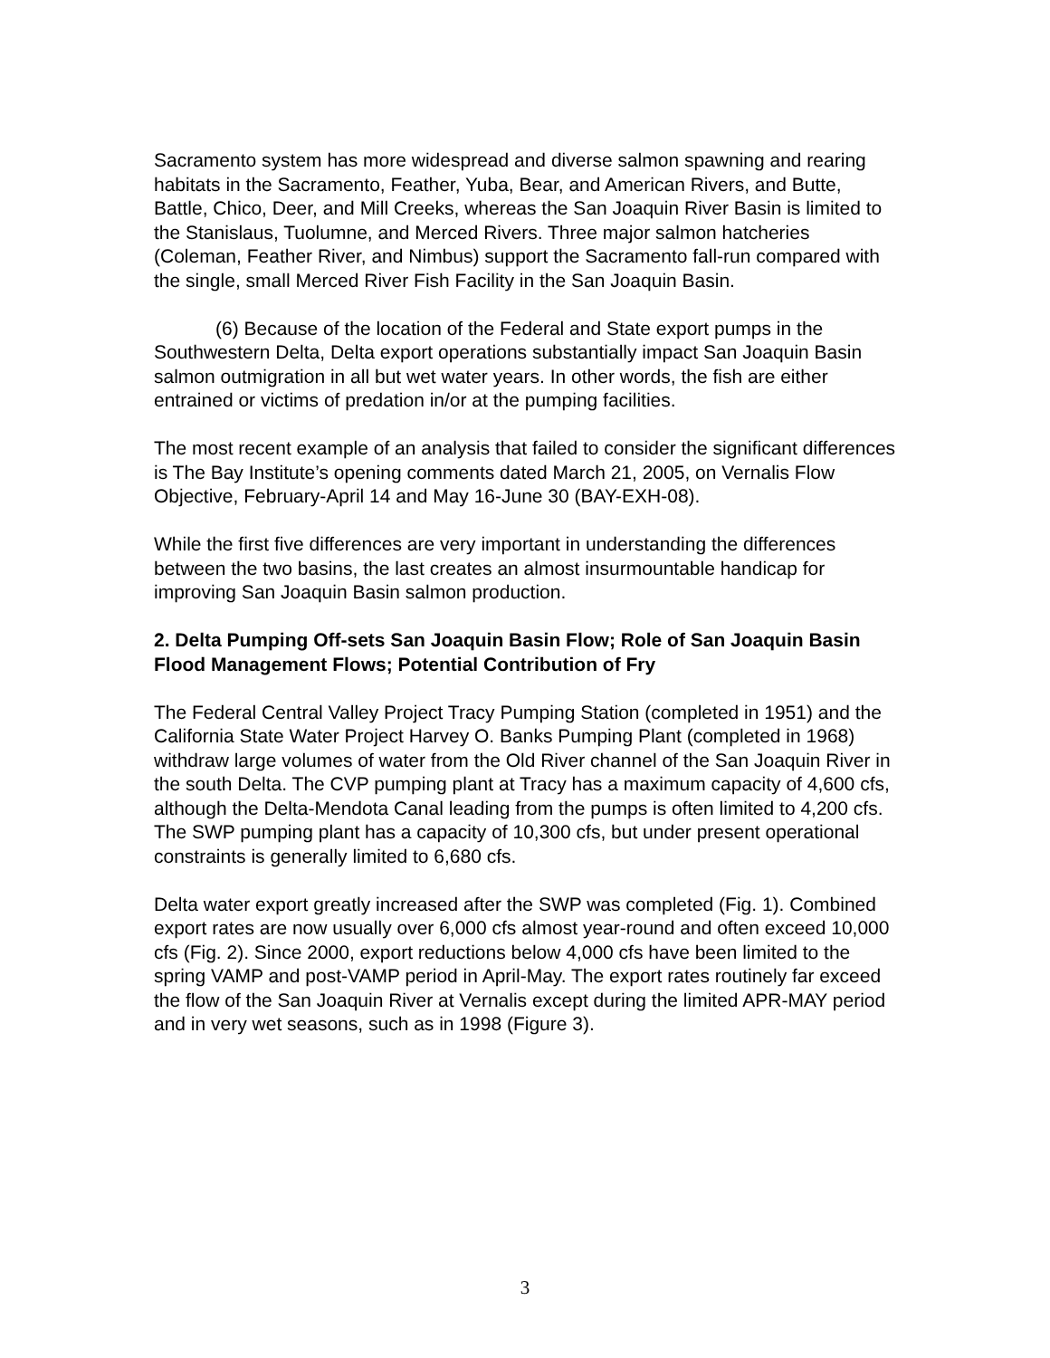Sacramento system has more widespread and diverse salmon spawning and rearing habitats in the Sacramento, Feather, Yuba, Bear, and American Rivers, and Butte, Battle, Chico, Deer, and Mill Creeks, whereas the San Joaquin River Basin is limited to the Stanislaus, Tuolumne, and Merced Rivers. Three major salmon hatcheries (Coleman, Feather River, and Nimbus) support the Sacramento fall-run compared with the single, small Merced River Fish Facility in the San Joaquin Basin.
(6) Because of the location of the Federal and State export pumps in the Southwestern Delta, Delta export operations substantially impact San Joaquin Basin salmon outmigration in all but wet water years. In other words, the fish are either entrained or victims of predation in/or at the pumping facilities.
The most recent example of an analysis that failed to consider the significant differences is The Bay Institute’s opening comments dated March 21, 2005, on Vernalis Flow Objective, February-April 14 and May 16-June 30 (BAY-EXH-08).
While the first five differences are very important in understanding the differences between the two basins, the last creates an almost insurmountable handicap for improving San Joaquin Basin salmon production.
2. Delta Pumping Off-sets San Joaquin Basin Flow; Role of San Joaquin Basin Flood Management Flows; Potential Contribution of Fry
The Federal Central Valley Project Tracy Pumping Station (completed in 1951) and the California State Water Project Harvey O. Banks Pumping Plant (completed in 1968) withdraw large volumes of water from the Old River channel of the San Joaquin River in the south Delta. The CVP pumping plant at Tracy has a maximum capacity of 4,600 cfs, although the Delta-Mendota Canal leading from the pumps is often limited to 4,200 cfs. The SWP pumping plant has a capacity of 10,300 cfs, but under present operational constraints is generally limited to 6,680 cfs.
Delta water export greatly increased after the SWP was completed (Fig. 1). Combined export rates are now usually over 6,000 cfs almost year-round and often exceed 10,000 cfs (Fig. 2). Since 2000, export reductions below 4,000 cfs have been limited to the spring VAMP and post-VAMP period in April-May. The export rates routinely far exceed the flow of the San Joaquin River at Vernalis except during the limited APR-MAY period and in very wet seasons, such as in 1998 (Figure 3).
3